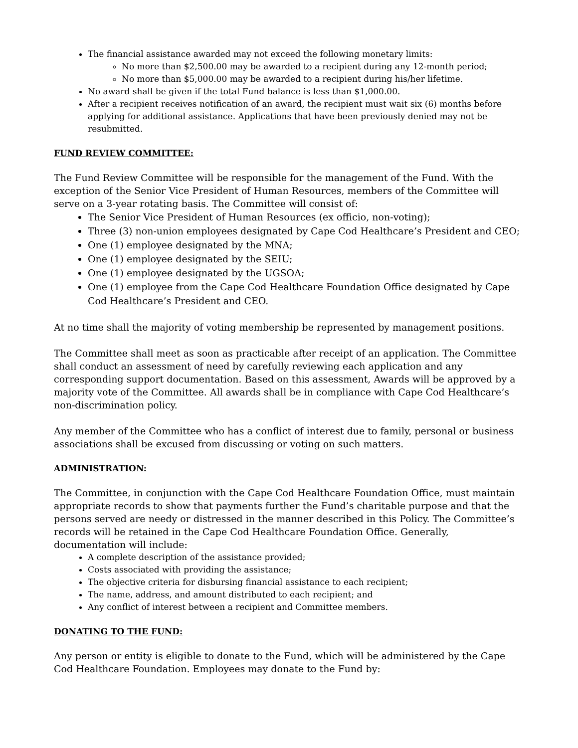The financial assistance awarded may not exceed the following monetary limits:
No more than $2,500.00 may be awarded to a recipient during any 12-month period;
No more than $5,000.00 may be awarded to a recipient during his/her lifetime.
No award shall be given if the total Fund balance is less than $1,000.00.
After a recipient receives notification of an award, the recipient must wait six (6) months before applying for additional assistance. Applications that have been previously denied may not be resubmitted.
FUND REVIEW COMMITTEE:
The Fund Review Committee will be responsible for the management of the Fund. With the exception of the Senior Vice President of Human Resources, members of the Committee will serve on a 3-year rotating basis. The Committee will consist of:
The Senior Vice President of Human Resources (ex officio, non-voting);
Three (3) non-union employees designated by Cape Cod Healthcare’s President and CEO;
One (1) employee designated by the MNA;
One (1) employee designated by the SEIU;
One (1) employee designated by the UGSOA;
One (1) employee from the Cape Cod Healthcare Foundation Office designated by Cape Cod Healthcare’s President and CEO.
At no time shall the majority of voting membership be represented by management positions.
The Committee shall meet as soon as practicable after receipt of an application. The Committee shall conduct an assessment of need by carefully reviewing each application and any corresponding support documentation. Based on this assessment, Awards will be approved by a majority vote of the Committee. All awards shall be in compliance with Cape Cod Healthcare’s non-discrimination policy.
Any member of the Committee who has a conflict of interest due to family, personal or business associations shall be excused from discussing or voting on such matters.
ADMINISTRATION:
The Committee, in conjunction with the Cape Cod Healthcare Foundation Office, must maintain appropriate records to show that payments further the Fund’s charitable purpose and that the persons served are needy or distressed in the manner described in this Policy. The Committee’s records will be retained in the Cape Cod Healthcare Foundation Office. Generally, documentation will include:
A complete description of the assistance provided;
Costs associated with providing the assistance;
The objective criteria for disbursing financial assistance to each recipient;
The name, address, and amount distributed to each recipient; and
Any conflict of interest between a recipient and Committee members.
DONATING TO THE FUND:
Any person or entity is eligible to donate to the Fund, which will be administered by the Cape Cod Healthcare Foundation. Employees may donate to the Fund by: